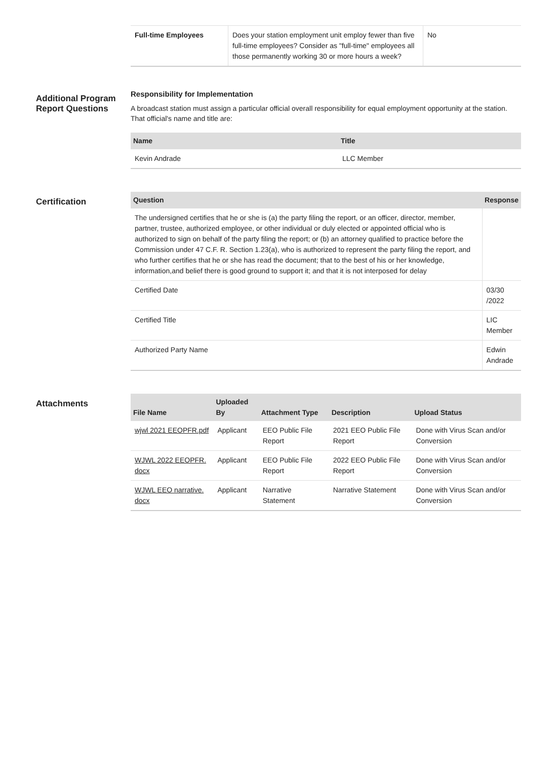| Full-time Employees | Does your station employment unit employ fewer than five full-time employees? Consider as "full-time" employees all those permanently working 30 or more hours a week? | No |
Additional Program Report Questions
Responsibility for Implementation
A broadcast station must assign a particular official overall responsibility for equal employment opportunity at the station. That official's name and title are:
| Name | Title |
| --- | --- |
| Kevin Andrade | LLC Member |
Certification
| Question | Response |
| --- | --- |
| The undersigned certifies that he or she is (a) the party filing the report, or an officer, director, member, partner, trustee, authorized employee, or other individual or duly elected or appointed official who is authorized to sign on behalf of the party filing the report; or (b) an attorney qualified to practice before the Commission under 47 C.F. R. Section 1.23(a), who is authorized to represent the party filing the report, and who further certifies that he or she has read the document; that to the best of his or her knowledge, information,and belief there is good ground to support it; and that it is not interposed for delay | |
| Certified Date | 03/30 /2022 |
| Certified Title | LIC Member |
| Authorized Party Name | Edwin Andrade |
Attachments
| File Name | Uploaded By | Attachment Type | Description | Upload Status |
| --- | --- | --- | --- | --- |
| wjwl 2021 EEOPFR.pdf | Applicant | EEO Public File Report | 2021 EEO Public File Report | Done with Virus Scan and/or Conversion |
| WJWL 2022 EEOPFR. docx | Applicant | EEO Public File Report | 2022 EEO Public File Report | Done with Virus Scan and/or Conversion |
| WJWL EEO narrative. docx | Applicant | Narrative Statement | Narrative Statement | Done with Virus Scan and/or Conversion |